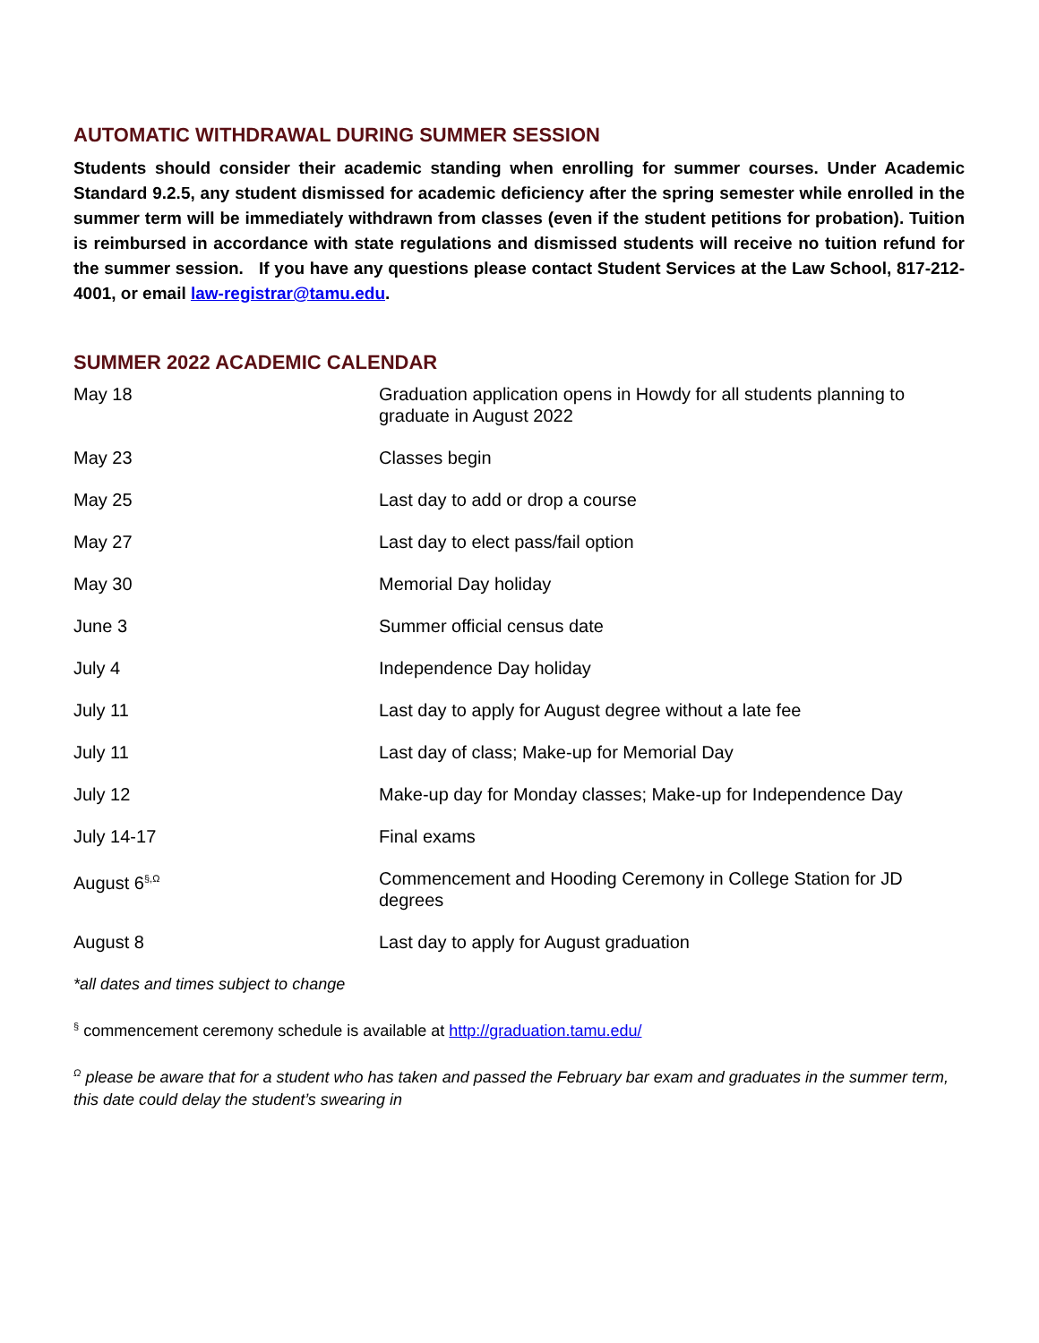AUTOMATIC WITHDRAWAL DURING SUMMER SESSION
Students should consider their academic standing when enrolling for summer courses. Under Academic Standard 9.2.5, any student dismissed for academic deficiency after the spring semester while enrolled in the summer term will be immediately withdrawn from classes (even if the student petitions for probation). Tuition is reimbursed in accordance with state regulations and dismissed students will receive no tuition refund for the summer session. If you have any questions please contact Student Services at the Law School, 817-212-4001, or email law-registrar@tamu.edu.
SUMMER 2022 ACADEMIC CALENDAR
| May 18 | Graduation application opens in Howdy for all students planning to graduate in August 2022 |
| May 23 | Classes begin |
| May 25 | Last day to add or drop a course |
| May 27 | Last day to elect pass/fail option |
| May 30 | Memorial Day holiday |
| June 3 | Summer official census date |
| July 4 | Independence Day holiday |
| July 11 | Last day to apply for August degree without a late fee |
| July 11 | Last day of class; Make-up for Memorial Day |
| July 12 | Make-up day for Monday classes; Make-up for Independence Day |
| July 14-17 | Final exams |
| August 6<sup>§,Ω</sup> | Commencement and Hooding Ceremony in College Station for JD degrees |
| August 8 | Last day to apply for August graduation |
*all dates and times subject to change
<sup>§</sup> commencement ceremony schedule is available at http://graduation.tamu.edu/
<sup>Ω</sup> please be aware that for a student who has taken and passed the February bar exam and graduates in the summer term, this date could delay the student’s swearing in